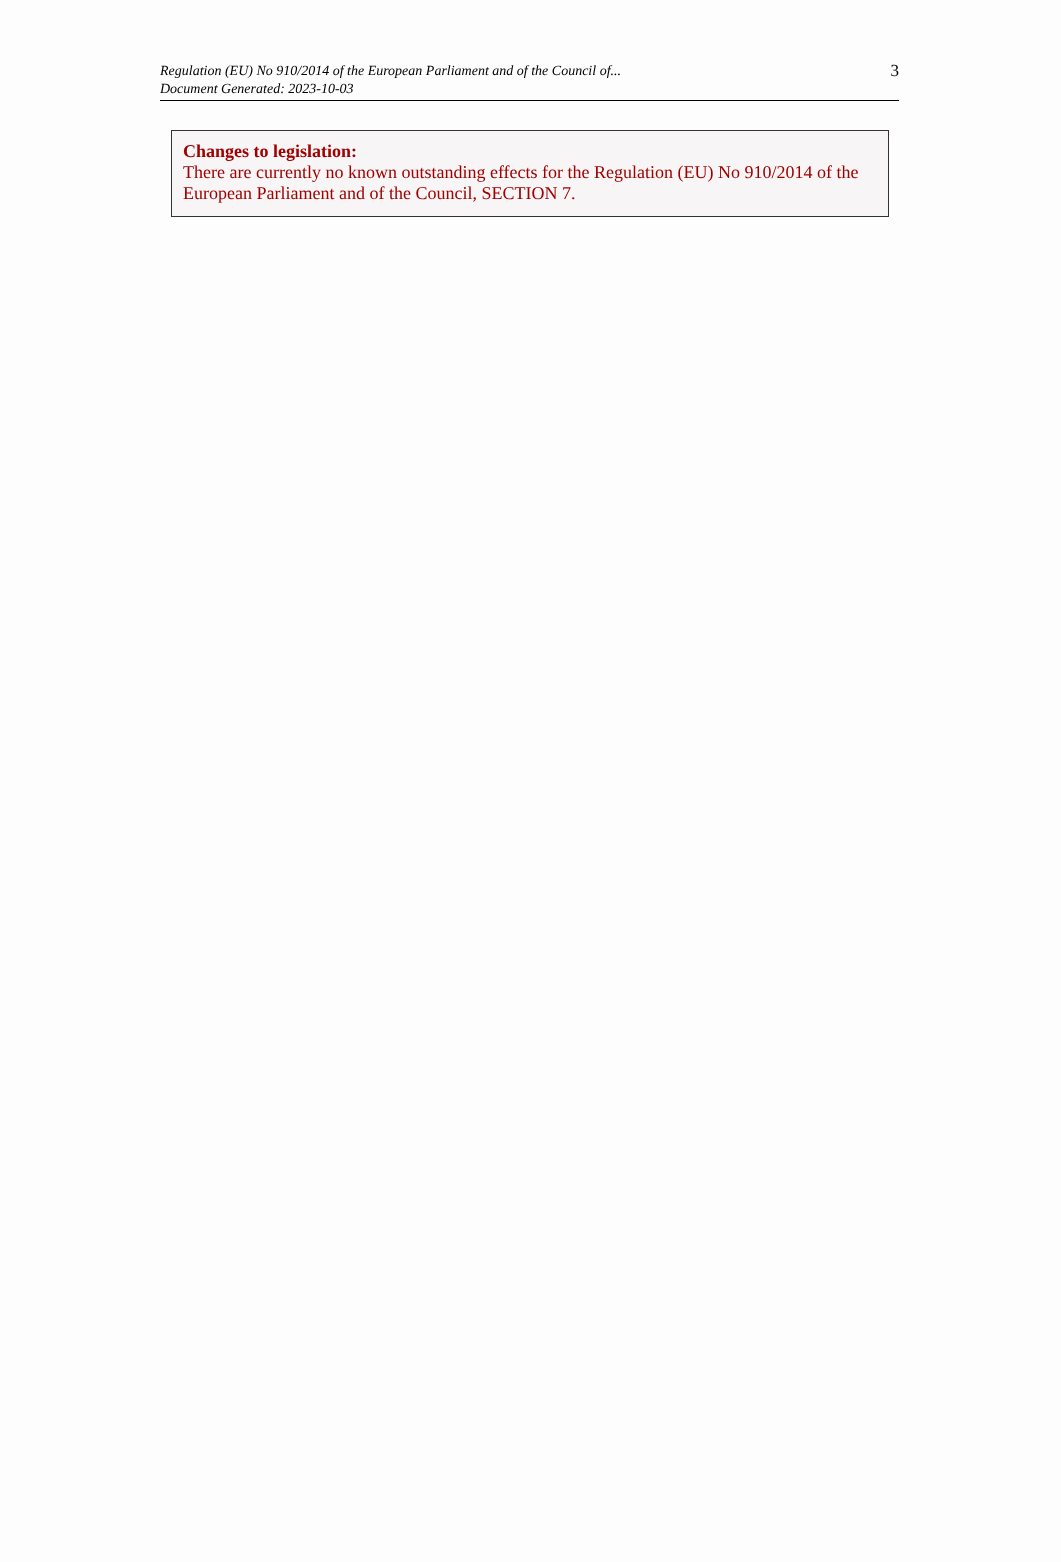Regulation (EU) No 910/2014 of the European Parliament and of the Council of...
Document Generated: 2023-10-03
3
Changes to legislation:
There are currently no known outstanding effects for the Regulation (EU) No 910/2014 of the European Parliament and of the Council, SECTION 7.